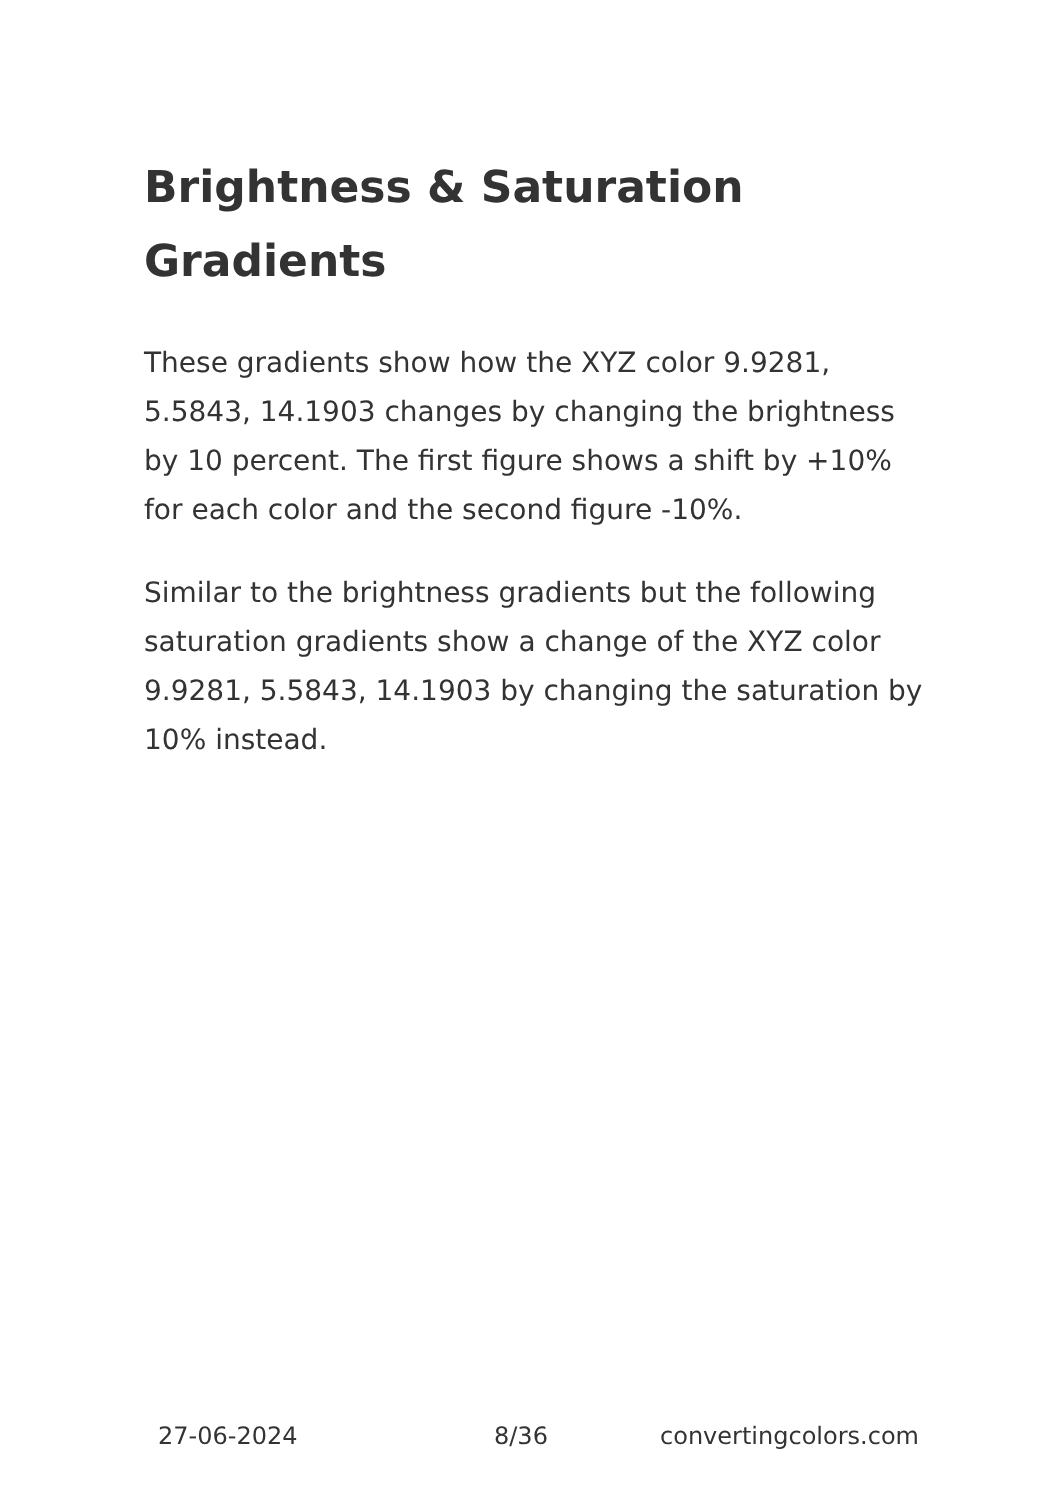Brightness & Saturation Gradients
These gradients show how the XYZ color 9.9281, 5.5843, 14.1903 changes by changing the brightness by 10 percent. The first figure shows a shift by +10% for each color and the second figure -10%.
Similar to the brightness gradients but the following saturation gradients show a change of the XYZ color 9.9281, 5.5843, 14.1903 by changing the saturation by 10% instead.
27-06-2024 8/36 convertingcolors.com